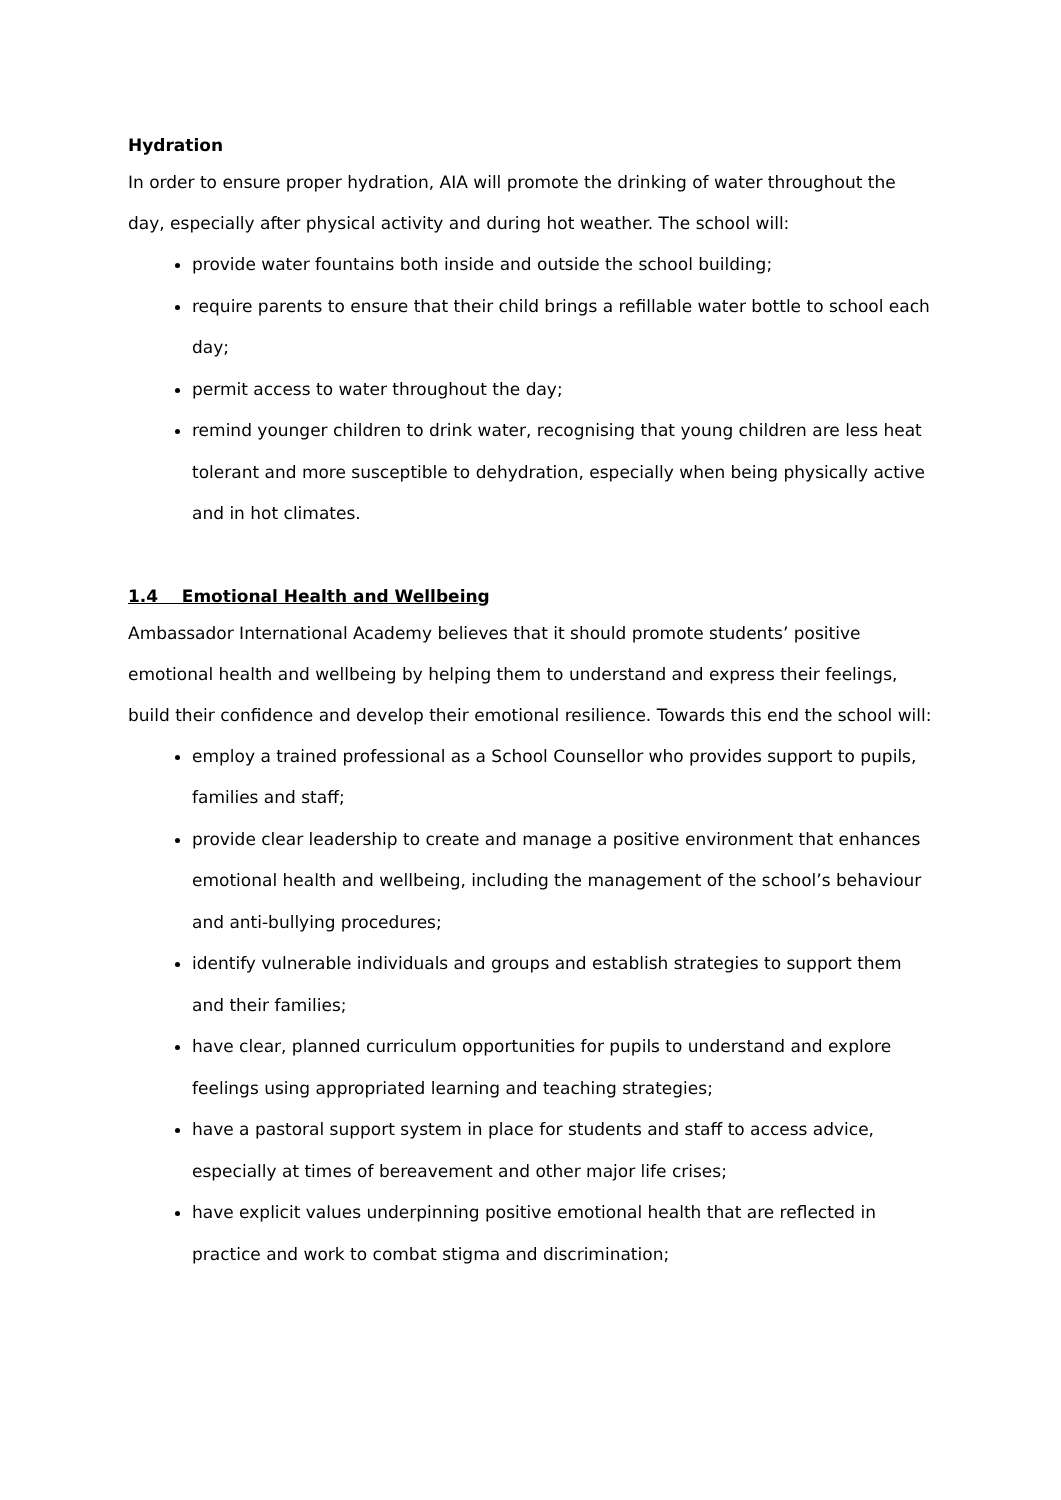Hydration
In order to ensure proper hydration, AIA will promote the drinking of water throughout the day, especially after physical activity and during hot weather. The school will:
provide water fountains both inside and outside the school building;
require parents to ensure that their child brings a refillable water bottle to school each day;
permit access to water throughout the day;
remind younger children to drink water, recognising that young children are less heat tolerant and more susceptible to dehydration, especially when being physically active and in hot climates.
1.4 Emotional Health and Wellbeing
Ambassador International Academy believes that it should promote students’ positive emotional health and wellbeing by helping them to understand and express their feelings, build their confidence and develop their emotional resilience. Towards this end the school will:
employ a trained professional as a School Counsellor who provides support to pupils, families and staff;
provide clear leadership to create and manage a positive environment that enhances emotional health and wellbeing, including the management of the school’s behaviour and anti-bullying procedures;
identify vulnerable individuals and groups and establish strategies to support them and their families;
have clear, planned curriculum opportunities for pupils to understand and explore feelings using appropriated learning and teaching strategies;
have a pastoral support system in place for students and staff to access advice, especially at times of bereavement and other major life crises;
have explicit values underpinning positive emotional health that are reflected in practice and work to combat stigma and discrimination;